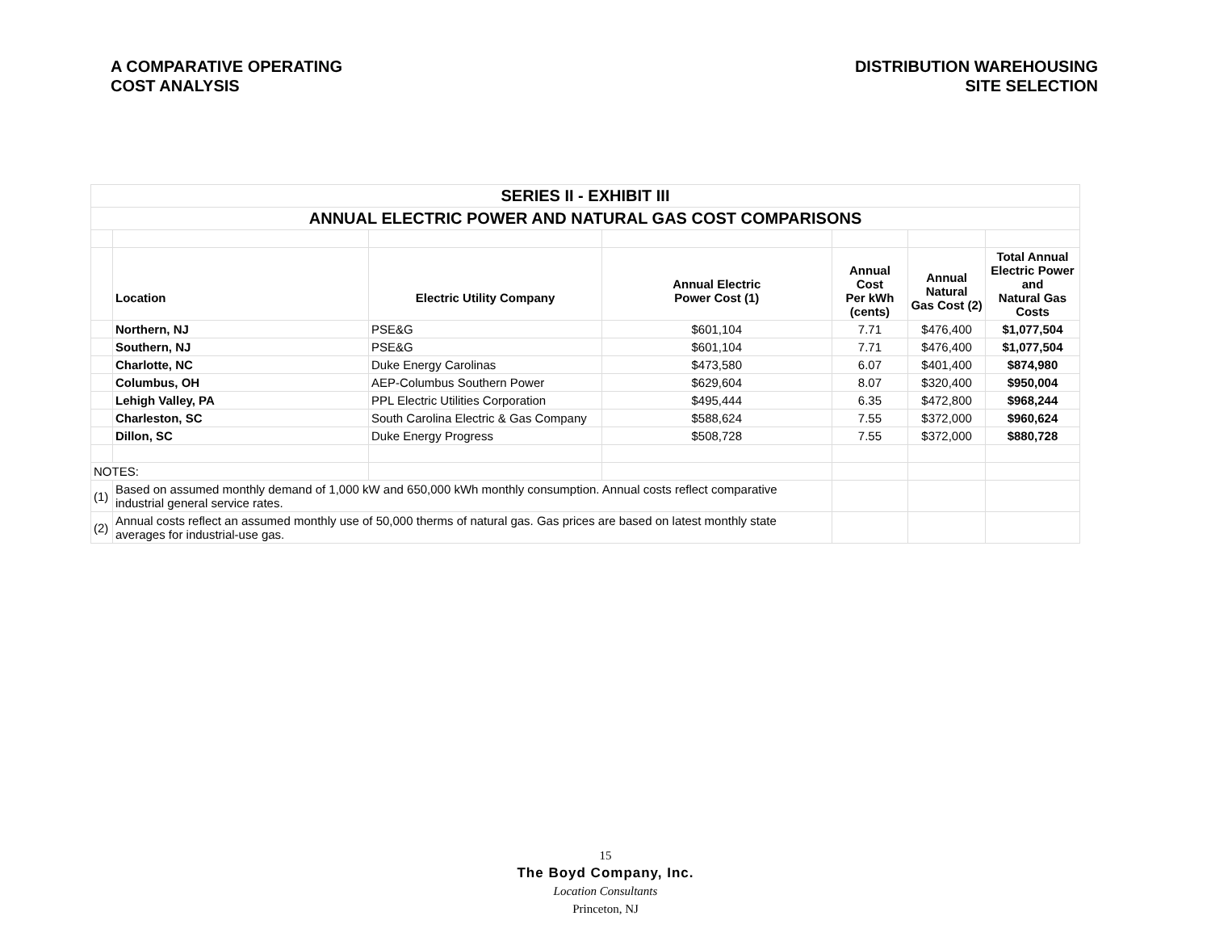A COMPARATIVE OPERATING
COST ANALYSIS
DISTRIBUTION WAREHOUSING
SITE SELECTION
| SERIES II - EXHIBIT III | | | | | | |
| ANNUAL ELECTRIC POWER AND NATURAL GAS COST COMPARISONS | | | | | | |
| | Location | Electric Utility Company | Annual Electric Power Cost (1) | Annual Cost Per kWh (cents) | Annual Natural Gas Cost (2) | Total Annual Electric Power and Natural Gas Costs |
| | Northern, NJ | PSE&G | $601,104 | 7.71 | $476,400 | $1,077,504 |
| | Southern, NJ | PSE&G | $601,104 | 7.71 | $476,400 | $1,077,504 |
| | Charlotte, NC | Duke Energy Carolinas | $473,580 | 6.07 | $401,400 | $874,980 |
| | Columbus, OH | AEP-Columbus Southern Power | $629,604 | 8.07 | $320,400 | $950,004 |
| | Lehigh Valley, PA | PPL Electric Utilities Corporation | $495,444 | 6.35 | $472,800 | $968,244 |
| | Charleston, SC | South Carolina Electric & Gas Company | $588,624 | 7.55 | $372,000 | $960,624 |
| | Dillon, SC | Duke Energy Progress | $508,728 | 7.55 | $372,000 | $880,728 |
| NOTES: | | | | | | |
| (1) | Based on assumed monthly demand of 1,000 kW and 650,000 kWh monthly consumption. Annual costs reflect comparative industrial general service rates. | | | | | |
| (2) | Annual costs reflect an assumed monthly use of 50,000 therms of natural gas. Gas prices are based on latest monthly state averages for industrial-use gas. | | | | | |
15
The Boyd Company, Inc.
Location Consultants
Princeton, NJ